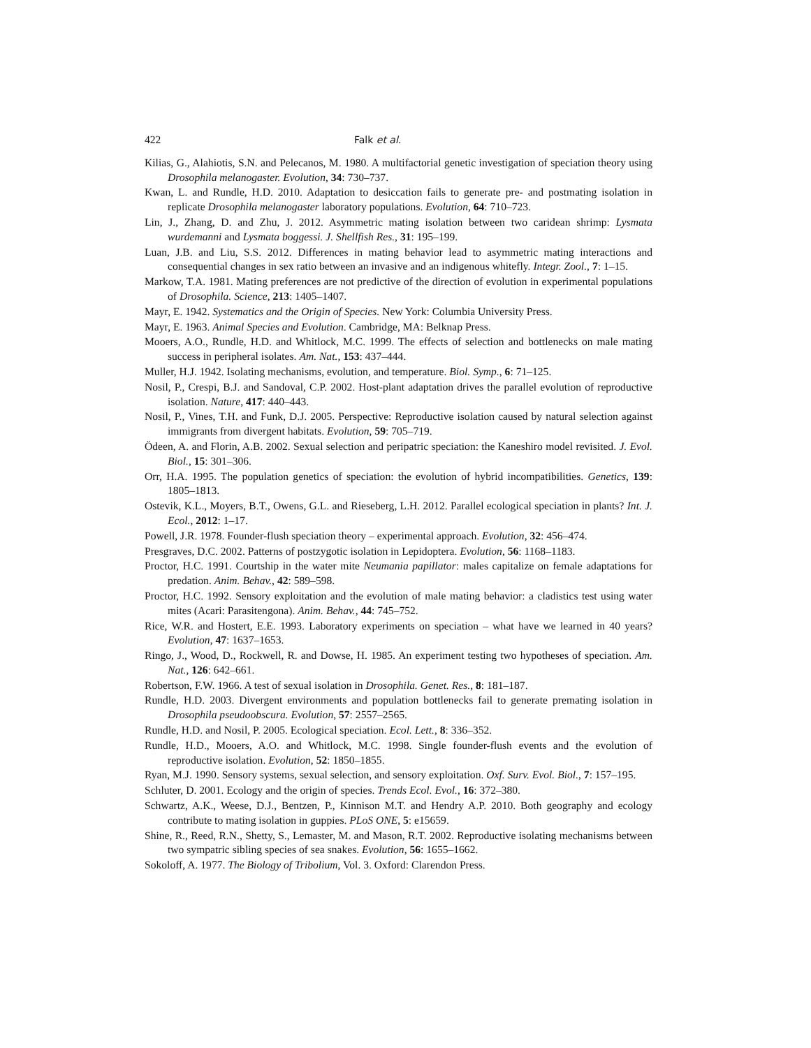422 Falk et al.
Kilias, G., Alahiotis, S.N. and Pelecanos, M. 1980. A multifactorial genetic investigation of speciation theory using Drosophila melanogaster. Evolution, 34: 730–737.
Kwan, L. and Rundle, H.D. 2010. Adaptation to desiccation fails to generate pre- and postmating isolation in replicate Drosophila melanogaster laboratory populations. Evolution, 64: 710–723.
Lin, J., Zhang, D. and Zhu, J. 2012. Asymmetric mating isolation between two caridean shrimp: Lysmata wurdemanni and Lysmata boggessi. J. Shellfish Res., 31: 195–199.
Luan, J.B. and Liu, S.S. 2012. Differences in mating behavior lead to asymmetric mating interactions and consequential changes in sex ratio between an invasive and an indigenous whitefly. Integr. Zool., 7: 1–15.
Markow, T.A. 1981. Mating preferences are not predictive of the direction of evolution in experimental populations of Drosophila. Science, 213: 1405–1407.
Mayr, E. 1942. Systematics and the Origin of Species. New York: Columbia University Press.
Mayr, E. 1963. Animal Species and Evolution. Cambridge, MA: Belknap Press.
Mooers, A.O., Rundle, H.D. and Whitlock, M.C. 1999. The effects of selection and bottlenecks on male mating success in peripheral isolates. Am. Nat., 153: 437–444.
Muller, H.J. 1942. Isolating mechanisms, evolution, and temperature. Biol. Symp., 6: 71–125.
Nosil, P., Crespi, B.J. and Sandoval, C.P. 2002. Host-plant adaptation drives the parallel evolution of reproductive isolation. Nature, 417: 440–443.
Nosil, P., Vines, T.H. and Funk, D.J. 2005. Perspective: Reproductive isolation caused by natural selection against immigrants from divergent habitats. Evolution, 59: 705–719.
Ödeen, A. and Florin, A.B. 2002. Sexual selection and peripatric speciation: the Kaneshiro model revisited. J. Evol. Biol., 15: 301–306.
Orr, H.A. 1995. The population genetics of speciation: the evolution of hybrid incompatibilities. Genetics, 139: 1805–1813.
Ostevik, K.L., Moyers, B.T., Owens, G.L. and Rieseberg, L.H. 2012. Parallel ecological speciation in plants? Int. J. Ecol., 2012: 1–17.
Powell, J.R. 1978. Founder-flush speciation theory – experimental approach. Evolution, 32: 456–474.
Presgraves, D.C. 2002. Patterns of postzygotic isolation in Lepidoptera. Evolution, 56: 1168–1183.
Proctor, H.C. 1991. Courtship in the water mite Neumania papillator: males capitalize on female adaptations for predation. Anim. Behav., 42: 589–598.
Proctor, H.C. 1992. Sensory exploitation and the evolution of male mating behavior: a cladistics test using water mites (Acari: Parasitengona). Anim. Behav., 44: 745–752.
Rice, W.R. and Hostert, E.E. 1993. Laboratory experiments on speciation – what have we learned in 40 years? Evolution, 47: 1637–1653.
Ringo, J., Wood, D., Rockwell, R. and Dowse, H. 1985. An experiment testing two hypotheses of speciation. Am. Nat., 126: 642–661.
Robertson, F.W. 1966. A test of sexual isolation in Drosophila. Genet. Res., 8: 181–187.
Rundle, H.D. 2003. Divergent environments and population bottlenecks fail to generate premating isolation in Drosophila pseudoobscura. Evolution, 57: 2557–2565.
Rundle, H.D. and Nosil, P. 2005. Ecological speciation. Ecol. Lett., 8: 336–352.
Rundle, H.D., Mooers, A.O. and Whitlock, M.C. 1998. Single founder-flush events and the evolution of reproductive isolation. Evolution, 52: 1850–1855.
Ryan, M.J. 1990. Sensory systems, sexual selection, and sensory exploitation. Oxf. Surv. Evol. Biol., 7: 157–195.
Schluter, D. 2001. Ecology and the origin of species. Trends Ecol. Evol., 16: 372–380.
Schwartz, A.K., Weese, D.J., Bentzen, P., Kinnison M.T. and Hendry A.P. 2010. Both geography and ecology contribute to mating isolation in guppies. PLoS ONE, 5: e15659.
Shine, R., Reed, R.N., Shetty, S., Lemaster, M. and Mason, R.T. 2002. Reproductive isolating mechanisms between two sympatric sibling species of sea snakes. Evolution, 56: 1655–1662.
Sokoloff, A. 1977. The Biology of Tribolium, Vol. 3. Oxford: Clarendon Press.